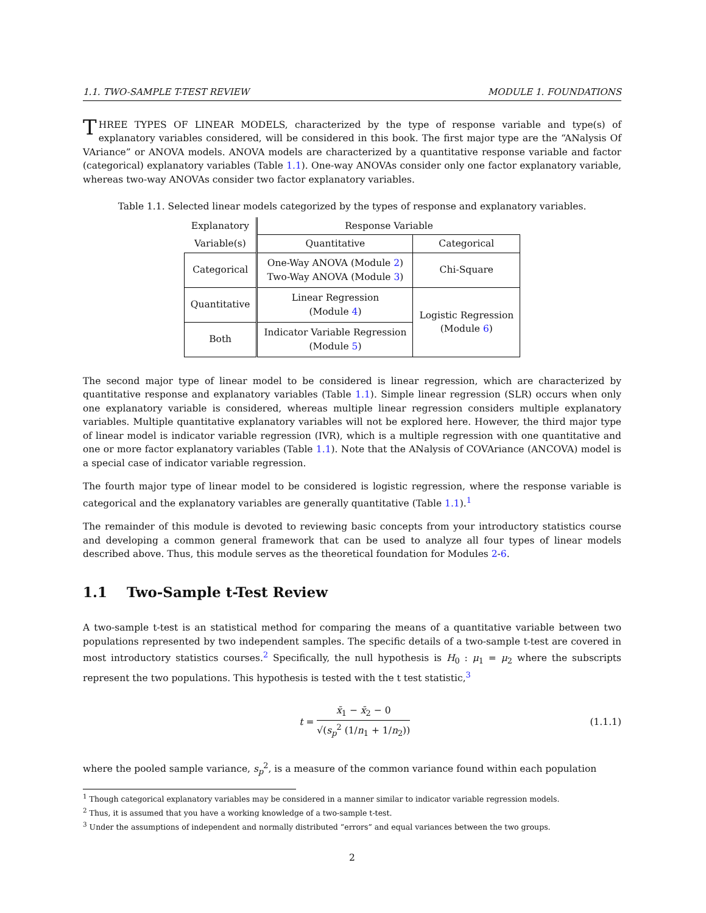1.1. TWO-SAMPLE T-TEST REVIEW MODULE 1. FOUNDATIONS
THREE TYPES OF LINEAR MODELS, characterized by the type of response variable and type(s) of explanatory variables considered, will be considered in this book. The first major type are the “ANalysis Of VAriance” or ANOVA models. ANOVA models are characterized by a quantitative response variable and factor (categorical) explanatory variables (Table 1.1). One-way ANOVAs consider only one factor explanatory variable, whereas two-way ANOVAs consider two factor explanatory variables.
Table 1.1. Selected linear models categorized by the types of response and explanatory variables.
| Explanatory | Response Variable | |
| --- | --- | --- |
| Variable(s) | Quantitative | Categorical |
| Categorical | One-Way ANOVA (Module 2 ) Two-Way ANOVA (Module 3 ) | Chi-Square |
| Quantitative | Linear Regression (Module 4 ) | Logistic Regression (Module 6 ) |
| Both | Indicator Variable Regression (Module 5 ) | |
The second major type of linear model to be considered is linear regression, which are characterized by quantitative response and explanatory variables (Table 1.1). Simple linear regression (SLR) occurs when only one explanatory variable is considered, whereas multiple linear regression considers multiple explanatory variables. Multiple quantitative explanatory variables will not be explored here. However, the third major type of linear model is indicator variable regression (IVR), which is a multiple regression with one quantitative and one or more factor explanatory variables (Table 1.1). Note that the ANalysis of COVAriance (ANCOVA) model is a special case of indicator variable regression.
The fourth major type of linear model to be considered is logistic regression, where the response variable is categorical and the explanatory variables are generally quantitative (Table 1.1).<sup>1</sup>
The remainder of this module is devoted to reviewing basic concepts from your introductory statistics course and developing a common general framework that can be used to analyze all four types of linear models described above. Thus, this module serves as the theoretical foundation for Modules 2-6.
1.1 Two-Sample t-Test Review
A two-sample t-test is an statistical method for comparing the means of a quantitative variable between two populations represented by two independent samples. The specific details of a two-sample t-test are covered in most introductory statistics courses.<sup>2</sup> Specifically, the null hypothesis is H<sub>0</sub> : μ<sub>1</sub> = μ<sub>2</sub> where the subscripts represent the two populations. This hypothesis is tested with the t test statistic,<sup>3</sup>
t = x̄<sub>1</sub> − x̄<sub>2</sub> − 0 √(s<sub>p</sub><sup>2</sup> (1/n<sub>1</sub> + 1/n<sub>2</sub>)) (1.1.1)
where the pooled sample variance, s<sub>p</sub><sup>2</sup>, is a measure of the common variance found within each population
<sup>1</sup> Though categorical explanatory variables may be considered in a manner similar to indicator variable regression models.
<sup>2</sup> Thus, it is assumed that you have a working knowledge of a two-sample t-test.
<sup>3</sup> Under the assumptions of independent and normally distributed “errors” and equal variances between the two groups.
2